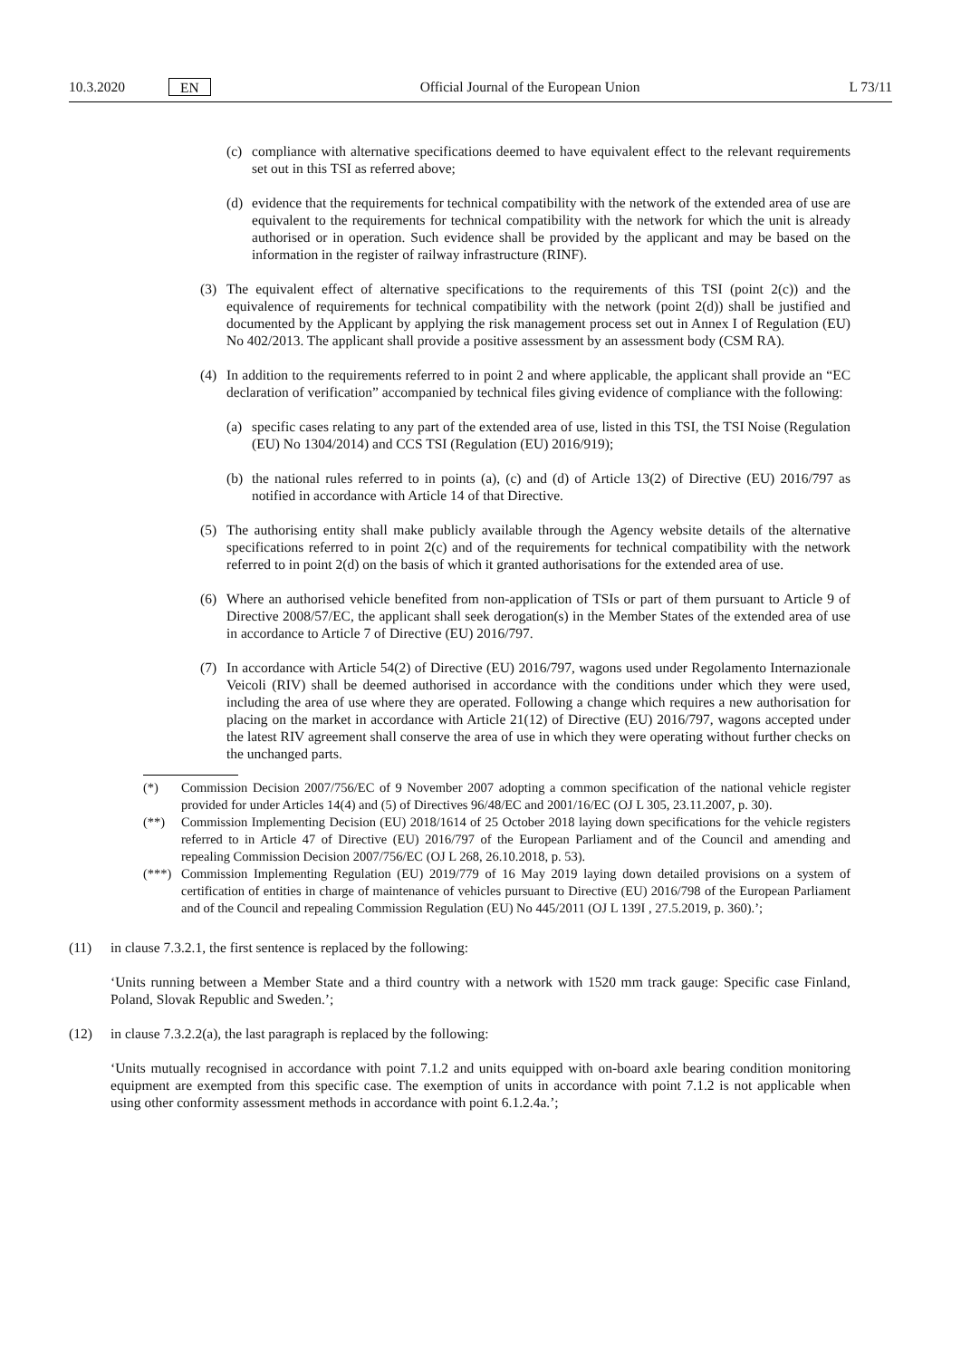10.3.2020 EN Official Journal of the European Union L 73/11
(c) compliance with alternative specifications deemed to have equivalent effect to the relevant requirements set out in this TSI as referred above;
(d) evidence that the requirements for technical compatibility with the network of the extended area of use are equivalent to the requirements for technical compatibility with the network for which the unit is already authorised or in operation. Such evidence shall be provided by the applicant and may be based on the information in the register of railway infrastructure (RINF).
(3) The equivalent effect of alternative specifications to the requirements of this TSI (point 2(c)) and the equivalence of requirements for technical compatibility with the network (point 2(d)) shall be justified and documented by the Applicant by applying the risk management process set out in Annex I of Regulation (EU) No 402/2013. The applicant shall provide a positive assessment by an assessment body (CSM RA).
(4) In addition to the requirements referred to in point 2 and where applicable, the applicant shall provide an “EC declaration of verification” accompanied by technical files giving evidence of compliance with the following:
(a) specific cases relating to any part of the extended area of use, listed in this TSI, the TSI Noise (Regulation (EU) No 1304/2014) and CCS TSI (Regulation (EU) 2016/919);
(b) the national rules referred to in points (a), (c) and (d) of Article 13(2) of Directive (EU) 2016/797 as notified in accordance with Article 14 of that Directive.
(5) The authorising entity shall make publicly available through the Agency website details of the alternative specifications referred to in point 2(c) and of the requirements for technical compatibility with the network referred to in point 2(d) on the basis of which it granted authorisations for the extended area of use.
(6) Where an authorised vehicle benefited from non-application of TSIs or part of them pursuant to Article 9 of Directive 2008/57/EC, the applicant shall seek derogation(s) in the Member States of the extended area of use in accordance to Article 7 of Directive (EU) 2016/797.
(7) In accordance with Article 54(2) of Directive (EU) 2016/797, wagons used under Regolamento Internazionale Veicoli (RIV) shall be deemed authorised in accordance with the conditions under which they were used, including the area of use where they are operated. Following a change which requires a new authorisation for placing on the market in accordance with Article 21(12) of Directive (EU) 2016/797, wagons accepted under the latest RIV agreement shall conserve the area of use in which they were operating without further checks on the unchanged parts.
(*) Commission Decision 2007/756/EC of 9 November 2007 adopting a common specification of the national vehicle register provided for under Articles 14(4) and (5) of Directives 96/48/EC and 2001/16/EC (OJ L 305, 23.11.2007, p. 30).
(**) Commission Implementing Decision (EU) 2018/1614 of 25 October 2018 laying down specifications for the vehicle registers referred to in Article 47 of Directive (EU) 2016/797 of the European Parliament and of the Council and amending and repealing Commission Decision 2007/756/EC (OJ L 268, 26.10.2018, p. 53).
(***)
Commission Implementing Regulation (EU) 2019/779 of 16 May 2019 laying down detailed provisions on a system of certification of entities in charge of maintenance of vehicles pursuant to Directive (EU) 2016/798 of the European Parliament and of the Council and repealing Commission Regulation (EU) No 445/2011 (OJ L 139I , 27.5.2019, p. 360).’;
(11) in clause 7.3.2.1, the first sentence is replaced by the following:
‘Units running between a Member State and a third country with a network with 1520 mm track gauge: Specific case Finland, Poland, Slovak Republic and Sweden.’;
(12) in clause 7.3.2.2(a), the last paragraph is replaced by the following:
‘Units mutually recognised in accordance with point 7.1.2 and units equipped with on-board axle bearing condition monitoring equipment are exempted from this specific case. The exemption of units in accordance with point 7.1.2 is not applicable when using other conformity assessment methods in accordance with point 6.1.2.4a.’;